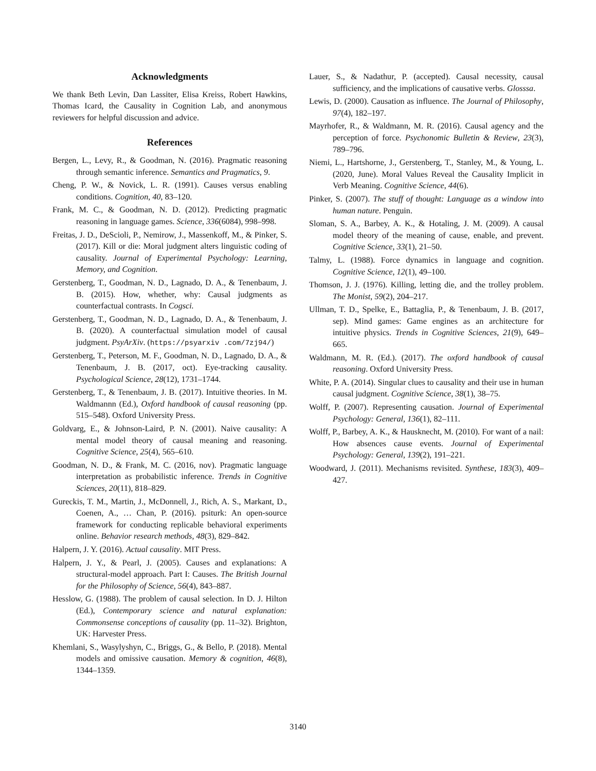Acknowledgments
We thank Beth Levin, Dan Lassiter, Elisa Kreiss, Robert Hawkins, Thomas Icard, the Causality in Cognition Lab, and anonymous reviewers for helpful discussion and advice.
References
Bergen, L., Levy, R., & Goodman, N. (2016). Pragmatic reasoning through semantic inference. Semantics and Pragmatics, 9.
Cheng, P. W., & Novick, L. R. (1991). Causes versus enabling conditions. Cognition, 40, 83–120.
Frank, M. C., & Goodman, N. D. (2012). Predicting pragmatic reasoning in language games. Science, 336(6084), 998–998.
Freitas, J. D., DeScioli, P., Nemirow, J., Massenkoff, M., & Pinker, S. (2017). Kill or die: Moral judgment alters linguistic coding of causality. Journal of Experimental Psychology: Learning, Memory, and Cognition.
Gerstenberg, T., Goodman, N. D., Lagnado, D. A., & Tenenbaum, J. B. (2015). How, whether, why: Causal judgments as counterfactual contrasts. In Cogsci.
Gerstenberg, T., Goodman, N. D., Lagnado, D. A., & Tenenbaum, J. B. (2020). A counterfactual simulation model of causal judgment. PsyArXiv. (https://psyarxiv .com/7zj94/)
Gerstenberg, T., Peterson, M. F., Goodman, N. D., Lagnado, D. A., & Tenenbaum, J. B. (2017, oct). Eye-tracking causality. Psychological Science, 28(12), 1731–1744.
Gerstenberg, T., & Tenenbaum, J. B. (2017). Intuitive theories. In M. Waldmannn (Ed.), Oxford handbook of causal reasoning (pp. 515–548). Oxford University Press.
Goldvarg, E., & Johnson-Laird, P. N. (2001). Naive causality: A mental model theory of causal meaning and reasoning. Cognitive Science, 25(4), 565–610.
Goodman, N. D., & Frank, M. C. (2016, nov). Pragmatic language interpretation as probabilistic inference. Trends in Cognitive Sciences, 20(11), 818–829.
Gureckis, T. M., Martin, J., McDonnell, J., Rich, A. S., Markant, D., Coenen, A., … Chan, P. (2016). psiturk: An open-source framework for conducting replicable behavioral experiments online. Behavior research methods, 48(3), 829–842.
Halpern, J. Y. (2016). Actual causality. MIT Press.
Halpern, J. Y., & Pearl, J. (2005). Causes and explanations: A structural-model approach. Part I: Causes. The British Journal for the Philosophy of Science, 56(4), 843–887.
Hesslow, G. (1988). The problem of causal selection. In D. J. Hilton (Ed.), Contemporary science and natural explanation: Commonsense conceptions of causality (pp. 11–32). Brighton, UK: Harvester Press.
Khemlani, S., Wasylyshyn, C., Briggs, G., & Bello, P. (2018). Mental models and omissive causation. Memory & cognition, 46(8), 1344–1359.
Lauer, S., & Nadathur, P. (accepted). Causal necessity, causal sufficiency, and the implications of causative verbs. Glosssa.
Lewis, D. (2000). Causation as influence. The Journal of Philosophy, 97(4), 182–197.
Mayrhofer, R., & Waldmann, M. R. (2016). Causal agency and the perception of force. Psychonomic Bulletin & Review, 23(3), 789–796.
Niemi, L., Hartshorne, J., Gerstenberg, T., Stanley, M., & Young, L. (2020, June). Moral Values Reveal the Causality Implicit in Verb Meaning. Cognitive Science, 44(6).
Pinker, S. (2007). The stuff of thought: Language as a window into human nature. Penguin.
Sloman, S. A., Barbey, A. K., & Hotaling, J. M. (2009). A causal model theory of the meaning of cause, enable, and prevent. Cognitive Science, 33(1), 21–50.
Talmy, L. (1988). Force dynamics in language and cognition. Cognitive Science, 12(1), 49–100.
Thomson, J. J. (1976). Killing, letting die, and the trolley problem. The Monist, 59(2), 204–217.
Ullman, T. D., Spelke, E., Battaglia, P., & Tenenbaum, J. B. (2017, sep). Mind games: Game engines as an architecture for intuitive physics. Trends in Cognitive Sciences, 21(9), 649–665.
Waldmann, M. R. (Ed.). (2017). The oxford handbook of causal reasoning. Oxford University Press.
White, P. A. (2014). Singular clues to causality and their use in human causal judgment. Cognitive Science, 38(1), 38–75.
Wolff, P. (2007). Representing causation. Journal of Experimental Psychology: General, 136(1), 82–111.
Wolff, P., Barbey, A. K., & Hausknecht, M. (2010). For want of a nail: How absences cause events. Journal of Experimental Psychology: General, 139(2), 191–221.
Woodward, J. (2011). Mechanisms revisited. Synthese, 183(3), 409–427.
3140